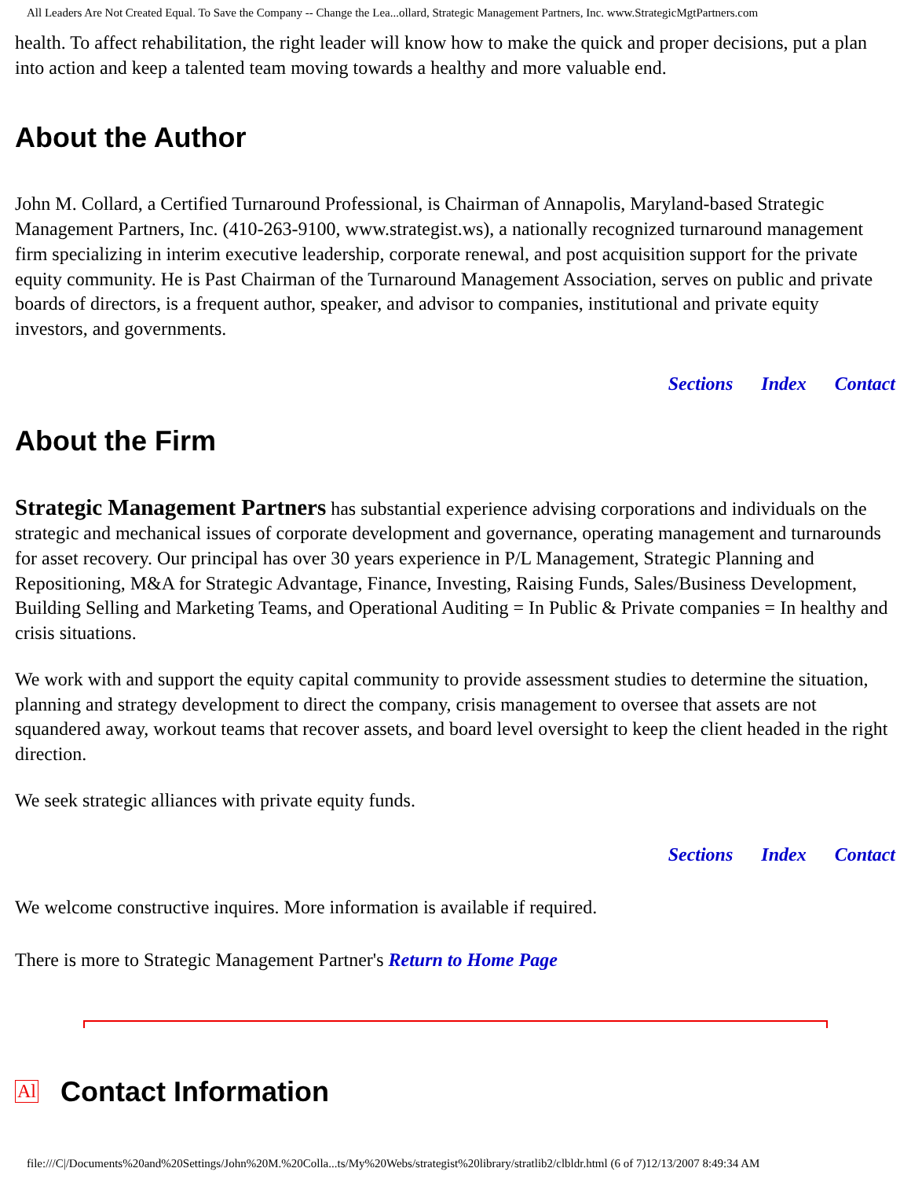All Leaders Are Not Created Equal. To Save the Company -- Change the Lea...ollard, Strategic Management Partners, Inc. www.StrategicMgtPartners.com
health. To affect rehabilitation, the right leader will know how to make the quick and proper decisions, put a plan into action and keep a talented team moving towards a healthy and more valuable end.
About the Author
John M. Collard, a Certified Turnaround Professional, is Chairman of Annapolis, Maryland-based Strategic Management Partners, Inc. (410-263-9100, www.strategist.ws), a nationally recognized turnaround management firm specializing in interim executive leadership, corporate renewal, and post acquisition support for the private equity community. He is Past Chairman of the Turnaround Management Association, serves on public and private boards of directors, is a frequent author, speaker, and advisor to companies, institutional and private equity investors, and governments.
Sections Index Contact
About the Firm
Strategic Management Partners has substantial experience advising corporations and individuals on the strategic and mechanical issues of corporate development and governance, operating management and turnarounds for asset recovery. Our principal has over 30 years experience in P/L Management, Strategic Planning and Repositioning, M&A for Strategic Advantage, Finance, Investing, Raising Funds, Sales/Business Development, Building Selling and Marketing Teams, and Operational Auditing = In Public & Private companies = In healthy and crisis situations.
We work with and support the equity capital community to provide assessment studies to determine the situation, planning and strategy development to direct the company, crisis management to oversee that assets are not squandered away, workout teams that recover assets, and board level oversight to keep the client headed in the right direction.
We seek strategic alliances with private equity funds.
Sections Index Contact
We welcome constructive inquires. More information is available if required.
There is more to Strategic Management Partner's Return to Home Page
Al
Contact Information
file:///C|/Documents%20and%20Settings/John%20M.%20Colla...ts/My%20Webs/strategist%20library/stratlib2/clbldr.html (6 of 7)12/13/2007 8:49:34 AM